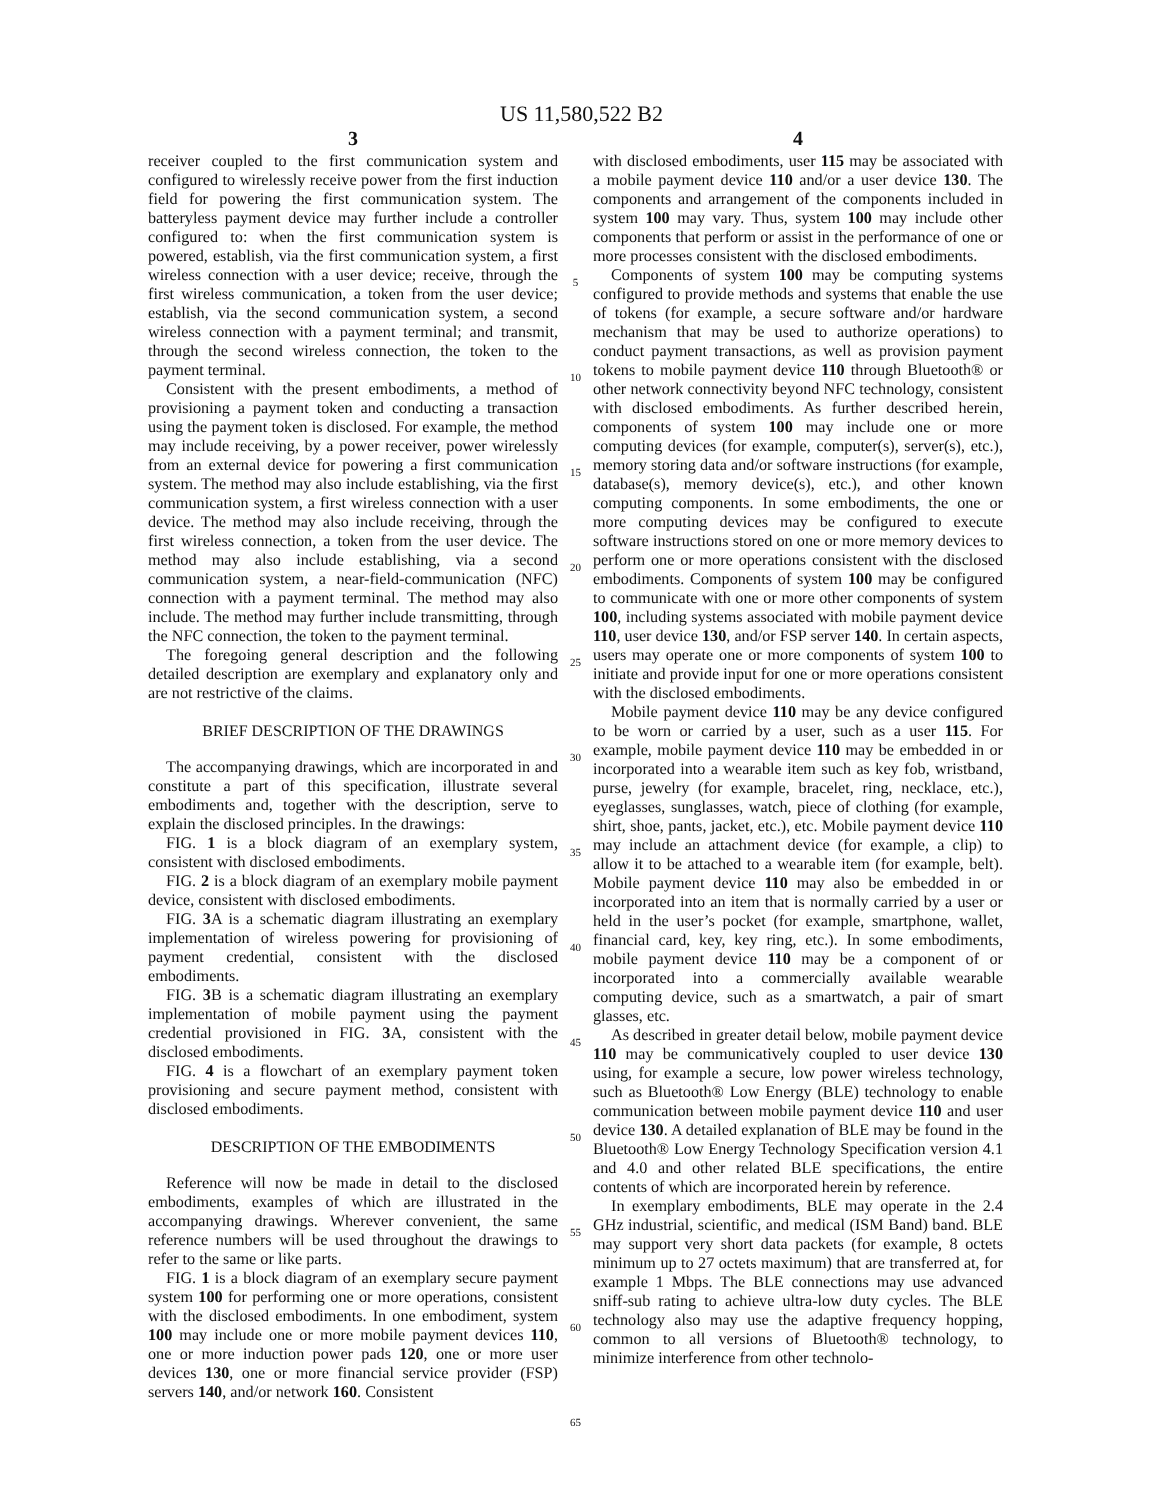US 11,580,522 B2
3
receiver coupled to the first communication system and configured to wirelessly receive power from the first induction field for powering the first communication system. The batteryless payment device may further include a controller configured to: when the first communication system is powered, establish, via the first communication system, a first wireless connection with a user device; receive, through the first wireless communication, a token from the user device; establish, via the second communication system, a second wireless connection with a payment terminal; and transmit, through the second wireless connection, the token to the payment terminal.
Consistent with the present embodiments, a method of provisioning a payment token and conducting a transaction using the payment token is disclosed. For example, the method may include receiving, by a power receiver, power wirelessly from an external device for powering a first communication system. The method may also include establishing, via the first communication system, a first wireless connection with a user device. The method may also include receiving, through the first wireless connection, a token from the user device. The method may also include establishing, via a second communication system, a near-field-communication (NFC) connection with a payment terminal. The method may also include. The method may further include transmitting, through the NFC connection, the token to the payment terminal.
The foregoing general description and the following detailed description are exemplary and explanatory only and are not restrictive of the claims.
BRIEF DESCRIPTION OF THE DRAWINGS
The accompanying drawings, which are incorporated in and constitute a part of this specification, illustrate several embodiments and, together with the description, serve to explain the disclosed principles. In the drawings:
FIG. 1 is a block diagram of an exemplary system, consistent with disclosed embodiments.
FIG. 2 is a block diagram of an exemplary mobile payment device, consistent with disclosed embodiments.
FIG. 3 A is a schematic diagram illustrating an exemplary implementation of wireless powering for provisioning of payment credential, consistent with the disclosed embodiments.
FIG. 3 B is a schematic diagram illustrating an exemplary implementation of mobile payment using the payment credential provisioned in FIG. 3 A, consistent with the disclosed embodiments.
FIG. 4 is a flowchart of an exemplary payment token provisioning and secure payment method, consistent with disclosed embodiments.
DESCRIPTION OF THE EMBODIMENTS
Reference will now be made in detail to the disclosed embodiments, examples of which are illustrated in the accompanying drawings. Wherever convenient, the same reference numbers will be used throughout the drawings to refer to the same or like parts.
FIG. 1 is a block diagram of an exemplary secure payment system 100 for performing one or more operations, consistent with the disclosed embodiments. In one embodiment, system 100 may include one or more mobile payment devices 110, one or more induction power pads 120, one or more user devices 130, one or more financial service provider (FSP) servers 140, and/or network 160. Consistent
5
10
15
20
25
30
35
40
45
50
55
60
65
4
with disclosed embodiments, user 115 may be associated with a mobile payment device 110 and/or a user device 130. The components and arrangement of the components included in system 100 may vary. Thus, system 100 may include other components that perform or assist in the performance of one or more processes consistent with the disclosed embodiments.
Components of system 100 may be computing systems configured to provide methods and systems that enable the use of tokens (for example, a secure software and/or hardware mechanism that may be used to authorize operations) to conduct payment transactions, as well as provision payment tokens to mobile payment device 110 through Bluetooth® or other network connectivity beyond NFC technology, consistent with disclosed embodiments. As further described herein, components of system 100 may include one or more computing devices (for example, computer(s), server(s), etc.), memory storing data and/or software instructions (for example, database(s), memory device(s), etc.), and other known computing components. In some embodiments, the one or more computing devices may be configured to execute software instructions stored on one or more memory devices to perform one or more operations consistent with the disclosed embodiments. Components of system 100 may be configured to communicate with one or more other components of system 100, including systems associated with mobile payment device 110, user device 130, and/or FSP server 140. In certain aspects, users may operate one or more components of system 100 to initiate and provide input for one or more operations consistent with the disclosed embodiments.
Mobile payment device 110 may be any device configured to be worn or carried by a user, such as a user 115. For example, mobile payment device 110 may be embedded in or incorporated into a wearable item such as key fob, wristband, purse, jewelry (for example, bracelet, ring, necklace, etc.), eyeglasses, sunglasses, watch, piece of clothing (for example, shirt, shoe, pants, jacket, etc.), etc. Mobile payment device 110 may include an attachment device (for example, a clip) to allow it to be attached to a wearable item (for example, belt). Mobile payment device 110 may also be embedded in or incorporated into an item that is normally carried by a user or held in the user’s pocket (for example, smartphone, wallet, financial card, key, key ring, etc.). In some embodiments, mobile payment device 110 may be a component of or incorporated into a commercially available wearable computing device, such as a smartwatch, a pair of smart glasses, etc.
As described in greater detail below, mobile payment device 110 may be communicatively coupled to user device 130 using, for example a secure, low power wireless technology, such as Bluetooth® Low Energy (BLE) technology to enable communication between mobile payment device 110 and user device 130. A detailed explanation of BLE may be found in the Bluetooth® Low Energy Technology Specification version 4.1 and 4.0 and other related BLE specifications, the entire contents of which are incorporated herein by reference.
In exemplary embodiments, BLE may operate in the 2.4 GHz industrial, scientific, and medical (ISM Band) band. BLE may support very short data packets (for example, 8 octets minimum up to 27 octets maximum) that are transferred at, for example 1 Mbps. The BLE connections may use advanced sniff-sub rating to achieve ultra-low duty cycles. The BLE technology also may use the adaptive frequency hopping, common to all versions of Bluetooth® technology, to minimize interference from other technolo-